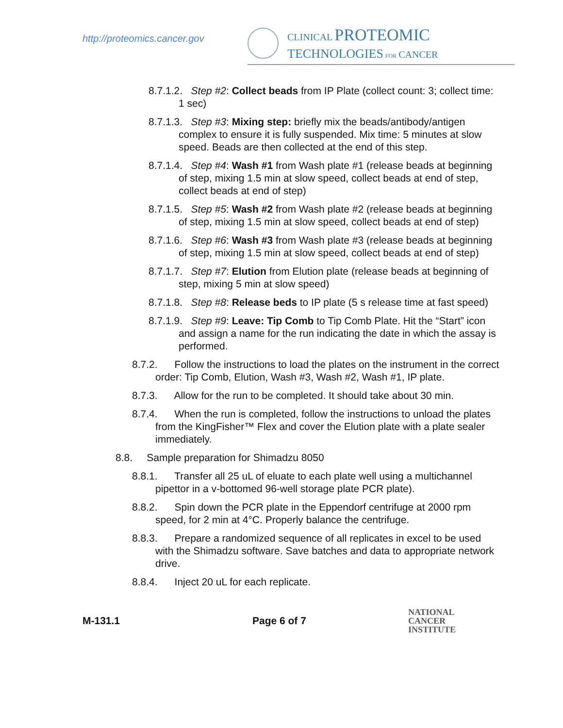http://proteomics.cancer.gov
CLINICAL PROTEOMIC
TECHNOLOGIES FOR CANCER
8.7.1.2. Step #2: Collect beads from IP Plate (collect count: 3; collect time: 1 sec)
8.7.1.3. Step #3: Mixing step: briefly mix the beads/antibody/antigen complex to ensure it is fully suspended. Mix time: 5 minutes at slow speed. Beads are then collected at the end of this step.
8.7.1.4. Step #4: Wash #1 from Wash plate #1 (release beads at beginning of step, mixing 1.5 min at slow speed, collect beads at end of step, collect beads at end of step)
8.7.1.5. Step #5: Wash #2 from Wash plate #2 (release beads at beginning of step, mixing 1.5 min at slow speed, collect beads at end of step)
8.7.1.6. Step #6: Wash #3 from Wash plate #3 (release beads at beginning of step, mixing 1.5 min at slow speed, collect beads at end of step)
8.7.1.7. Step #7: Elution from Elution plate (release beads at beginning of step, mixing 5 min at slow speed)
8.7.1.8. Step #8: Release beds to IP plate (5 s release time at fast speed)
8.7.1.9. Step #9: Leave: Tip Comb to Tip Comb Plate. Hit the “Start” icon and assign a name for the run indicating the date in which the assay is performed.
8.7.2. Follow the instructions to load the plates on the instrument in the correct order: Tip Comb, Elution, Wash #3, Wash #2, Wash #1, IP plate.
8.7.3. Allow for the run to be completed. It should take about 30 min.
8.7.4. When the run is completed, follow the instructions to unload the plates from the KingFisher™ Flex and cover the Elution plate with a plate sealer immediately.
8.8. Sample preparation for Shimadzu 8050
8.8.1. Transfer all 25 uL of eluate to each plate well using a multichannel pipettor in a v-bottomed 96-well storage plate PCR plate).
8.8.2. Spin down the PCR plate in the Eppendorf centrifuge at 2000 rpm speed, for 2 min at 4°C. Properly balance the centrifuge.
8.8.3. Prepare a randomized sequence of all replicates in excel to be used with the Shimadzu software. Save batches and data to appropriate network drive.
8.8.4. Inject 20 uL for each replicate.
M-131.1 Page 6 of 7 NATIONAL
CANCER
INSTITUTE